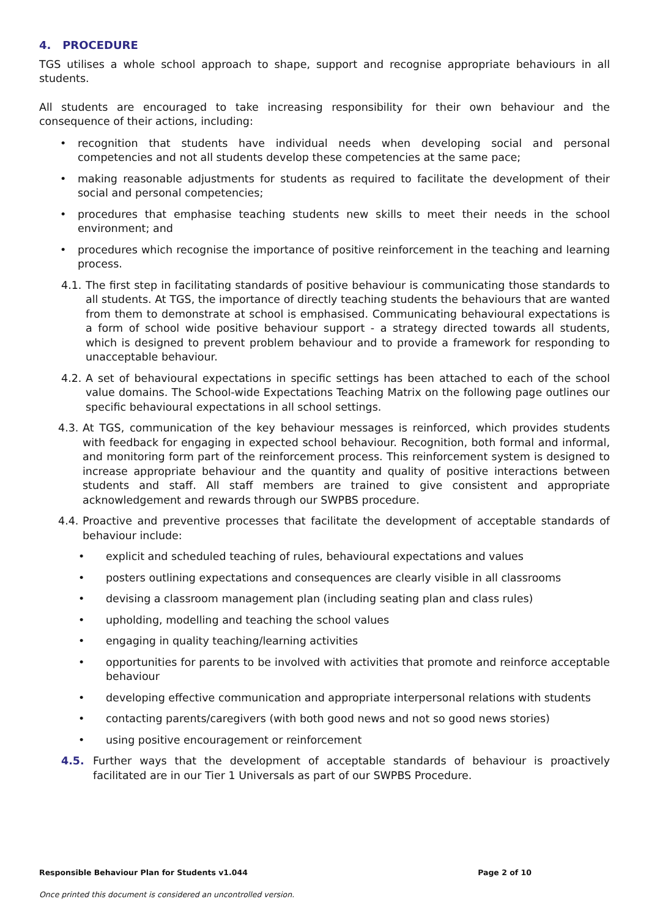4. PROCEDURE
TGS utilises a whole school approach to shape, support and recognise appropriate behaviours in all students.
All students are encouraged to take increasing responsibility for their own behaviour and the consequence of their actions, including:
• recognition that students have individual needs when developing social and personal competencies and not all students develop these competencies at the same pace;
• making reasonable adjustments for students as required to facilitate the development of their social and personal competencies;
• procedures that emphasise teaching students new skills to meet their needs in the school environment; and
• procedures which recognise the importance of positive reinforcement in the teaching and learning process.
4.1.
The first step in facilitating standards of positive behaviour is communicating those standards to all students. At TGS, the importance of directly teaching students the behaviours that are wanted from them to demonstrate at school is emphasised. Communicating behavioural expectations is a form of school wide positive behaviour support - a strategy directed towards all students, which is designed to prevent problem behaviour and to provide a framework for responding to unacceptable behaviour.
4.2.
A set of behavioural expectations in specific settings has been attached to each of the school value domains. The School-wide Expectations Teaching Matrix on the following page outlines our specific behavioural expectations in all school settings.
4.3.
At TGS, communication of the key behaviour messages is reinforced, which provides students with feedback for engaging in expected school behaviour. Recognition, both formal and informal, and monitoring form part of the reinforcement process. This reinforcement system is designed to increase appropriate behaviour and the quantity and quality of positive interactions between students and staff. All staff members are trained to give consistent and appropriate acknowledgement and rewards through our SWPBS procedure.
4.4.
Proactive and preventive processes that facilitate the development of acceptable standards of behaviour include:
• explicit and scheduled teaching of rules, behavioural expectations and values
• posters outlining expectations and consequences are clearly visible in all classrooms
• devising a classroom management plan (including seating plan and class rules)
• upholding, modelling and teaching the school values
• engaging in quality teaching/learning activities
• opportunities for parents to be involved with activities that promote and reinforce acceptable behaviour
• developing effective communication and appropriate interpersonal relations with students
• contacting parents/caregivers (with both good news and not so good news stories)
• using positive encouragement or reinforcement
4.5. Further ways that the development of acceptable standards of behaviour is proactively facilitated are in our Tier 1 Universals as part of our SWPBS Procedure.
Responsible Behaviour Plan for Students v1.044 Page 2 of 10
Once printed this document is considered an uncontrolled version.